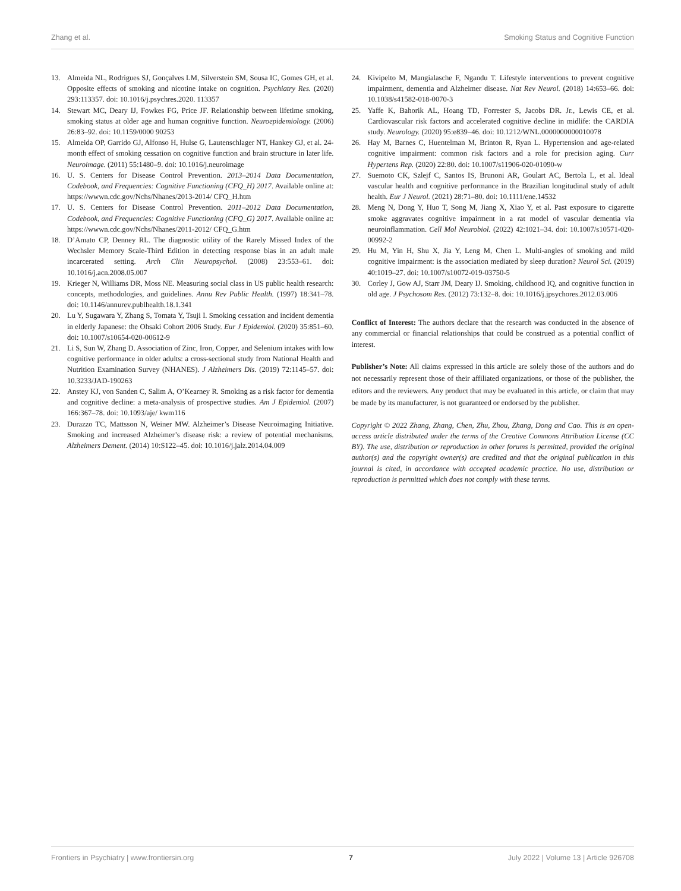Zhang et al. Smoking Status and Cognitive Function
13. Almeida NL, Rodrigues SJ, Gonçalves LM, Silverstein SM, Sousa IC, Gomes GH, et al. Opposite effects of smoking and nicotine intake on cognition. Psychiatry Res. (2020) 293:113357. doi: 10.1016/j.psychres.2020. 113357
14. Stewart MC, Deary IJ, Fowkes FG, Price JF. Relationship between lifetime smoking, smoking status at older age and human cognitive function. Neuroepidemiology. (2006) 26:83–92. doi: 10.1159/0000 90253
15. Almeida OP, Garrido GJ, Alfonso H, Hulse G, Lautenschlager NT, Hankey GJ, et al. 24-month effect of smoking cessation on cognitive function and brain structure in later life. Neuroimage. (2011) 55:1480–9. doi: 10.1016/j.neuroimage
16. U. S. Centers for Disease Control Prevention. 2013–2014 Data Documentation, Codebook, and Frequencies: Cognitive Functioning (CFQ_H) 2017. Available online at: https://wwwn.cdc.gov/Nchs/Nhanes/2013-2014/ CFQ_H.htm
17. U. S. Centers for Disease Control Prevention. 2011–2012 Data Documentation, Codebook, and Frequencies: Cognitive Functioning (CFQ_G) 2017. Available online at: https://wwwn.cdc.gov/Nchs/Nhanes/2011-2012/ CFQ_G.htm
18. D’Amato CP, Denney RL. The diagnostic utility of the Rarely Missed Index of the Wechsler Memory Scale-Third Edition in detecting response bias in an adult male incarcerated setting. Arch Clin Neuropsychol. (2008) 23:553–61. doi: 10.1016/j.acn.2008.05.007
19. Krieger N, Williams DR, Moss NE. Measuring social class in US public health research: concepts, methodologies, and guidelines. Annu Rev Public Health. (1997) 18:341–78. doi: 10.1146/annurev.publhealth.18.1.341
20. Lu Y, Sugawara Y, Zhang S, Tomata Y, Tsuji I. Smoking cessation and incident dementia in elderly Japanese: the Ohsaki Cohort 2006 Study. Eur J Epidemiol. (2020) 35:851–60. doi: 10.1007/s10654-020-00612-9
21. Li S, Sun W, Zhang D. Association of Zinc, Iron, Copper, and Selenium intakes with low cognitive performance in older adults: a cross-sectional study from National Health and Nutrition Examination Survey (NHANES). J Alzheimers Dis. (2019) 72:1145–57. doi: 10.3233/JAD-190263
22. Anstey KJ, von Sanden C, Salim A, O’Kearney R. Smoking as a risk factor for dementia and cognitive decline: a meta-analysis of prospective studies. Am J Epidemiol. (2007) 166:367–78. doi: 10.1093/aje/ kwm116
23. Durazzo TC, Mattsson N, Weiner MW. Alzheimer’s Disease Neuroimaging Initiative. Smoking and increased Alzheimer’s disease risk: a review of potential mechanisms. Alzheimers Dement. (2014) 10:S122–45. doi: 10.1016/j.jalz.2014.04.009
24. Kivipelto M, Mangialasche F, Ngandu T. Lifestyle interventions to prevent cognitive impairment, dementia and Alzheimer disease. Nat Rev Neurol. (2018) 14:653–66. doi: 10.1038/s41582-018-0070-3
25. Yaffe K, Bahorik AL, Hoang TD, Forrester S, Jacobs DR. Jr., Lewis CE, et al. Cardiovascular risk factors and accelerated cognitive decline in midlife: the CARDIA study. Neurology. (2020) 95:e839–46. doi: 10.1212/WNL.0000000000010078
26. Hay M, Barnes C, Huentelman M, Brinton R, Ryan L. Hypertension and age-related cognitive impairment: common risk factors and a role for precision aging. Curr Hypertens Rep. (2020) 22:80. doi: 10.1007/s11906-020-01090-w
27. Suemoto CK, Szlejf C, Santos IS, Brunoni AR, Goulart AC, Bertola L, et al. Ideal vascular health and cognitive performance in the Brazilian longitudinal study of adult health. Eur J Neurol. (2021) 28:71–80. doi: 10.1111/ene.14532
28. Meng N, Dong Y, Huo T, Song M, Jiang X, Xiao Y, et al. Past exposure to cigarette smoke aggravates cognitive impairment in a rat model of vascular dementia via neuroinflammation. Cell Mol Neurobiol. (2022) 42:1021–34. doi: 10.1007/s10571-020-00992-2
29. Hu M, Yin H, Shu X, Jia Y, Leng M, Chen L. Multi-angles of smoking and mild cognitive impairment: is the association mediated by sleep duration? Neurol Sci. (2019) 40:1019–27. doi: 10.1007/s10072-019-03750-5
30. Corley J, Gow AJ, Starr JM, Deary IJ. Smoking, childhood IQ, and cognitive function in old age. J Psychosom Res. (2012) 73:132–8. doi: 10.1016/j.jpsychores.2012.03.006
Conflict of Interest: The authors declare that the research was conducted in the absence of any commercial or financial relationships that could be construed as a potential conflict of interest.
Publisher’s Note: All claims expressed in this article are solely those of the authors and do not necessarily represent those of their affiliated organizations, or those of the publisher, the editors and the reviewers. Any product that may be evaluated in this article, or claim that may be made by its manufacturer, is not guaranteed or endorsed by the publisher.
Copyright © 2022 Zhang, Zhang, Chen, Zhu, Zhou, Zhang, Dong and Cao. This is an open-access article distributed under the terms of the Creative Commons Attribution License (CC BY). The use, distribution or reproduction in other forums is permitted, provided the original author(s) and the copyright owner(s) are credited and that the original publication in this journal is cited, in accordance with accepted academic practice. No use, distribution or reproduction is permitted which does not comply with these terms.
Frontiers in Psychiatry | www.frontiersin.org 7 July 2022 | Volume 13 | Article 926708